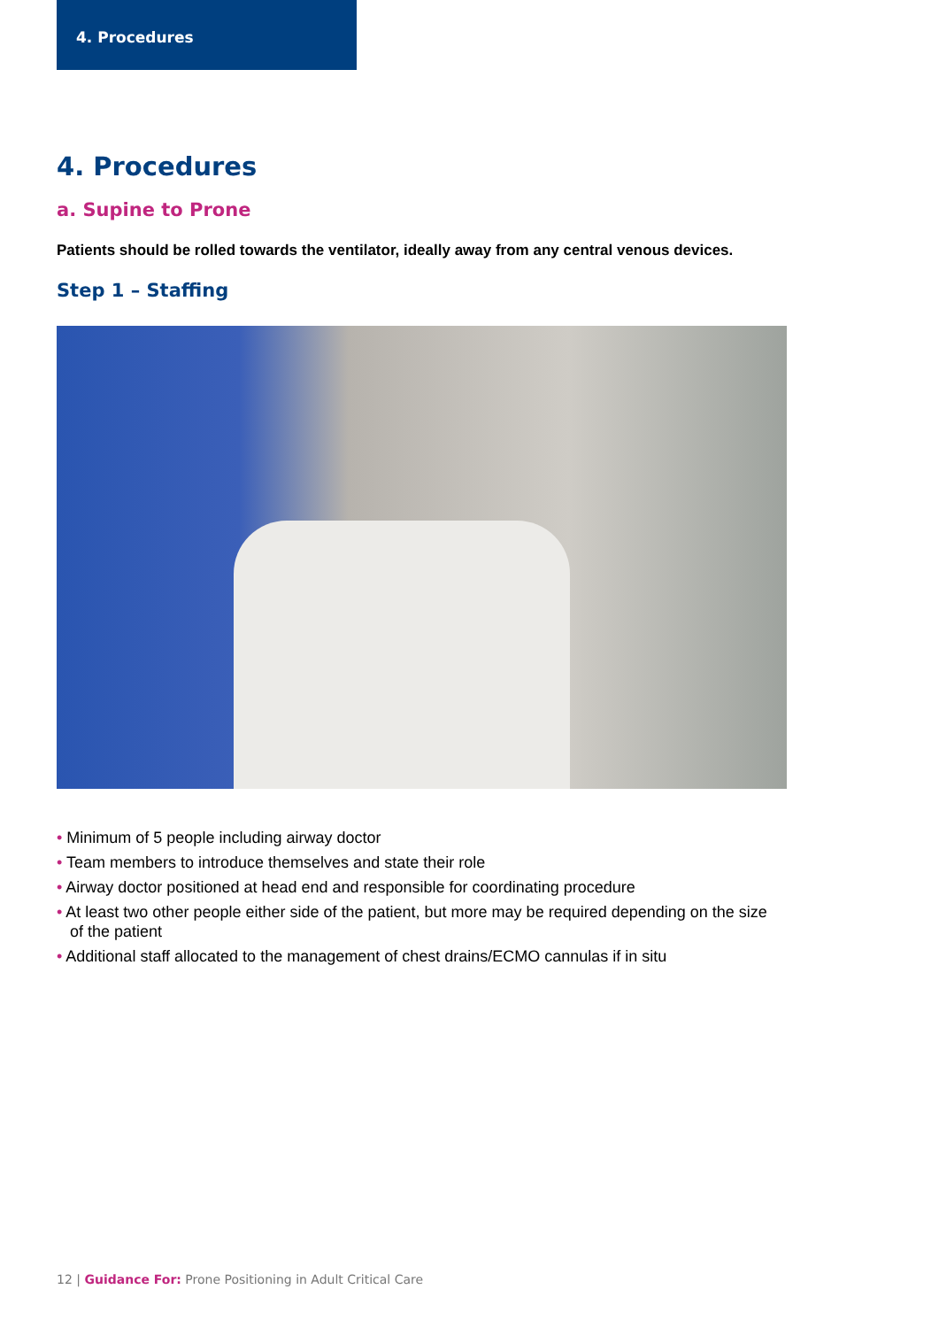4. Procedures
4. Procedures
a. Supine to Prone
Patients should be rolled towards the ventilator, ideally away from any central venous devices.
Step 1 – Staffing
• Minimum of 5 people including airway doctor
• Team members to introduce themselves and state their role
• Airway doctor positioned at head end and responsible for coordinating procedure
• At least two other people either side of the patient, but more may be required depending on the size of the patient
• Additional staff allocated to the management of chest drains/ECMO cannulas if in situ
12 | Guidance For: Prone Positioning in Adult Critical Care